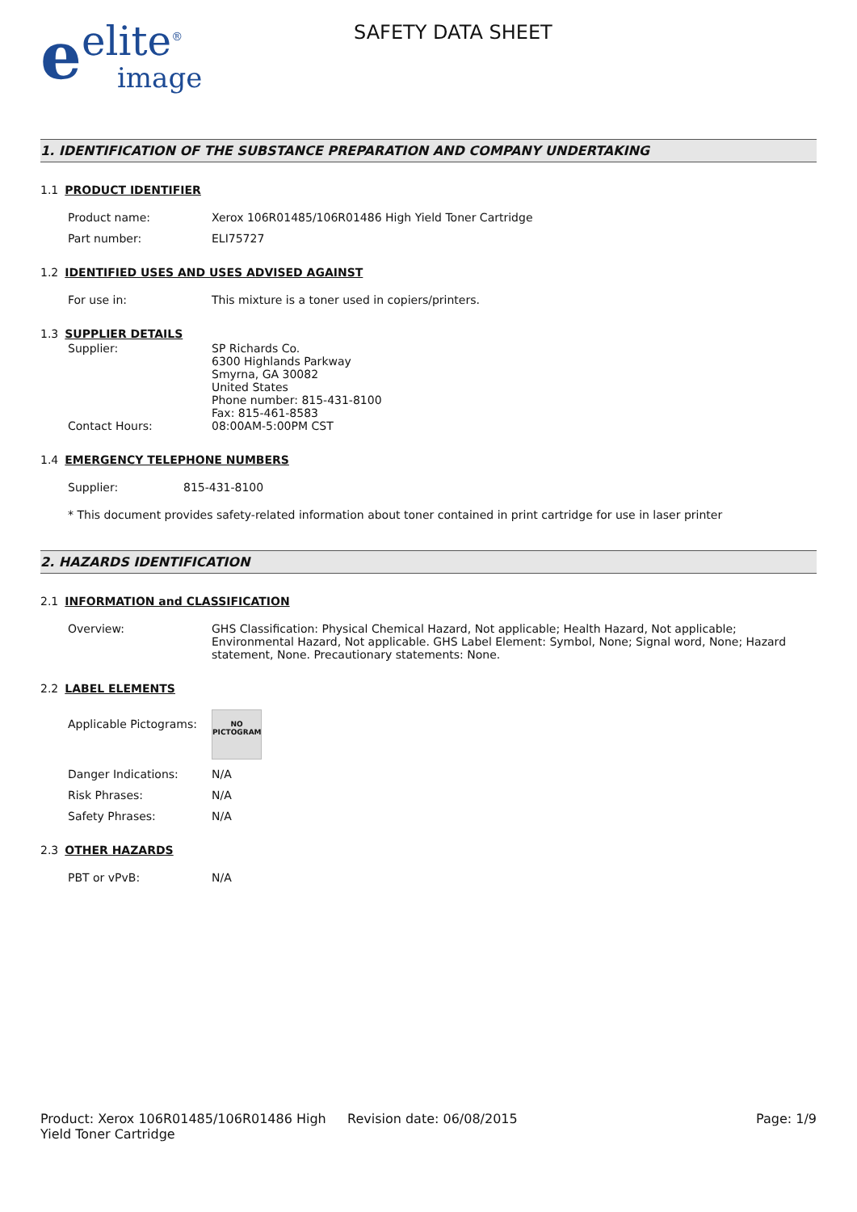eelite<sup>®</sup>
image
SAFETY DATA SHEET
1. IDENTIFICATION OF THE SUBSTANCE PREPARATION AND COMPANY UNDERTAKING
1.1 PRODUCT IDENTIFIER
Product name: Xerox 106R01485/106R01486 High Yield Toner Cartridge
Part number: ELI75727
1.2 IDENTIFIED USES AND USES ADVISED AGAINST
For use in: This mixture is a toner used in copiers/printers.
1.3 SUPPLIER DETAILS
Supplier: SP Richards Co.
6300 Highlands Parkway
Smyrna, GA 30082
United States
Phone number: 815-431-8100
Fax: 815-461-8583
Contact Hours: 08:00AM-5:00PM CST
1.4 EMERGENCY TELEPHONE NUMBERS
Supplier: 815-431-8100
* This document provides safety-related information about toner contained in print cartridge for use in laser printer
2. HAZARDS IDENTIFICATION
2.1 INFORMATION and CLASSIFICATION
Overview: GHS Classification: Physical Chemical Hazard, Not applicable; Health Hazard, Not applicable; Environmental Hazard, Not applicable. GHS Label Element: Symbol, None; Signal word, None; Hazard statement, None. Precautionary statements: None.
2.2 LABEL ELEMENTS
Applicable Pictograms:
NO
PICTOGRAM
Danger Indications: N/A
Risk Phrases: N/A
Safety Phrases: N/A
2.3 OTHER HAZARDS
PBT or vPvB: N/A
Product: Xerox 106R01485/106R01486 High Yield Toner Cartridge
Revision date: 06/08/2015 Page: 1/9